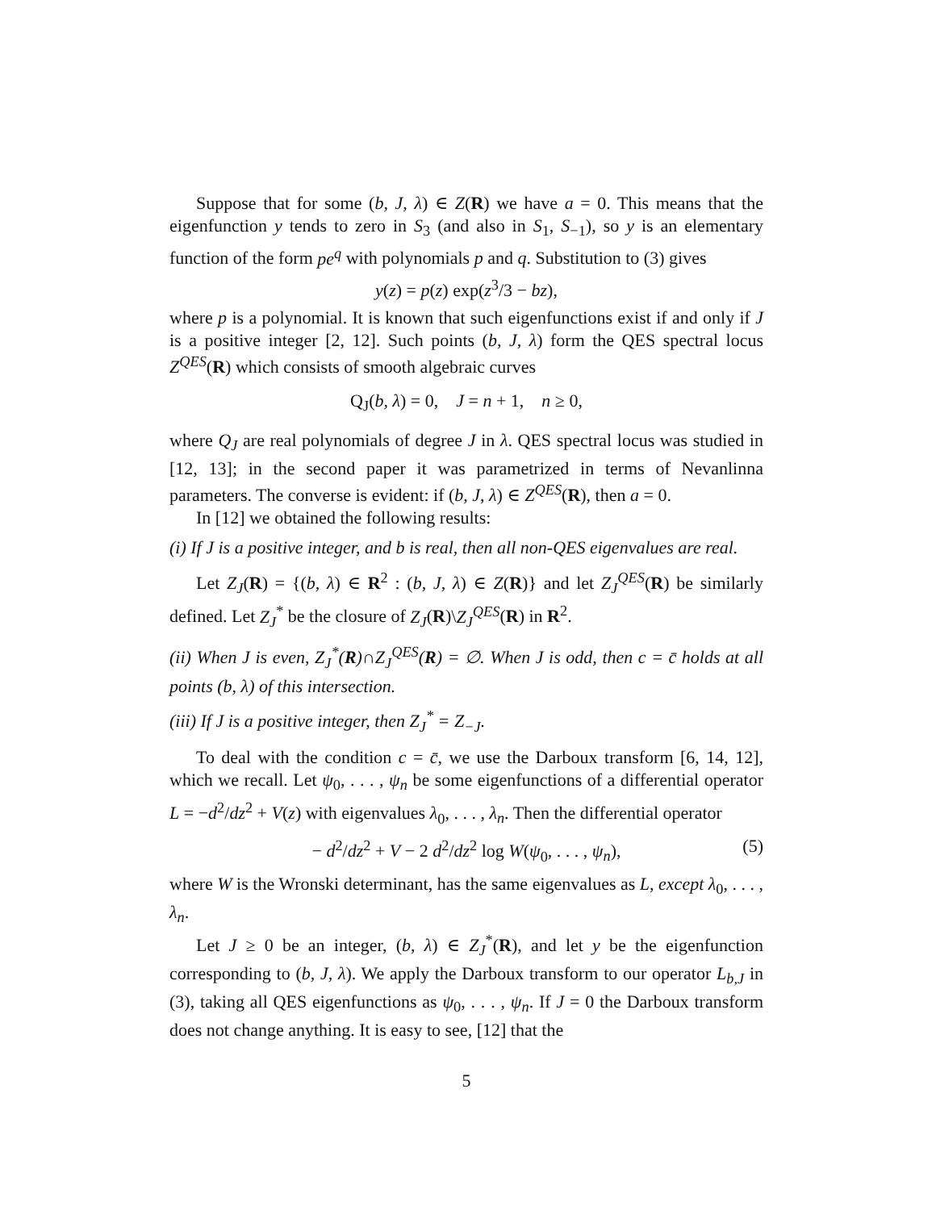Suppose that for some (b, J, λ) ∈ Z(R) we have a = 0. This means that the eigenfunction y tends to zero in S<sub>3</sub> (and also in S<sub>1</sub>, S<sub>−1</sub>), so y is an elementary function of the form pe<sup>q</sup> with polynomials p and q. Substitution to (3) gives
y(z) = p(z) exp(z<sup>3</sup>/3 − bz),
where p is a polynomial. It is known that such eigenfunctions exist if and only if J is a positive integer [2, 12]. Such points (b, J, λ) form the QES spectral locus Z<sup>QES</sup>(R) which consists of smooth algebraic curves
Q<sub>J</sub>(b, λ) = 0, J = n + 1, n ≥ 0,
where Q<sub>J</sub> are real polynomials of degree J in λ. QES spectral locus was studied in [12, 13]; in the second paper it was parametrized in terms of Nevanlinna parameters. The converse is evident: if (b, J, λ) ∈ Z<sup>QES</sup>(R), then a = 0.
In [12] we obtained the following results:
(i) If J is a positive integer, and b is real, then all non-QES eigenvalues are real.
Let Z<sub>J</sub>(R) = {(b, λ) ∈ R<sup>2</sup> : (b, J, λ) ∈ Z(R)} and let Z<sub>J</sub><sup>QES</sup>(R) be similarly defined. Let Z<sub>J</sub><sup>*</sup> be the closure of Z<sub>J</sub>(R)\Z<sub>J</sub><sup>QES</sup>(R) in R<sup>2</sup>.
(ii) When J is even, Z<sub>J</sub><sup>*</sup>(R)∩Z<sub>J</sub><sup>QES</sup>(R) = ∅. When J is odd, then c = c̄ holds at all points (b, λ) of this intersection.
(iii) If J is a positive integer, then Z<sub>J</sub><sup>*</sup> = Z<sub>−J</sub>.
To deal with the condition c = c̄, we use the Darboux transform [6, 14, 12], which we recall. Let ψ<sub>0</sub>, . . . , ψ<sub>n</sub> be some eigenfunctions of a differential operator L = −d<sup>2</sup>/dz<sup>2</sup> + V(z) with eigenvalues λ<sub>0</sub>, . . . , λ<sub>n</sub>. Then the differential operator
− d<sup>2</sup>/dz<sup>2</sup> + V − 2 d<sup>2</sup>/dz<sup>2</sup> log W(ψ<sub>0</sub>, . . . , ψ<sub>n</sub>), (5)
where W is the Wronski determinant, has the same eigenvalues as L, except λ<sub>0</sub>, . . . , λ<sub>n</sub>.
Let J ≥ 0 be an integer, (b, λ) ∈ Z<sub>J</sub><sup>*</sup>(R), and let y be the eigenfunction corresponding to (b, J, λ). We apply the Darboux transform to our operator L<sub>b,J</sub> in (3), taking all QES eigenfunctions as ψ<sub>0</sub>, . . . , ψ<sub>n</sub>. If J = 0 the Darboux transform does not change anything. It is easy to see, [12] that the
5